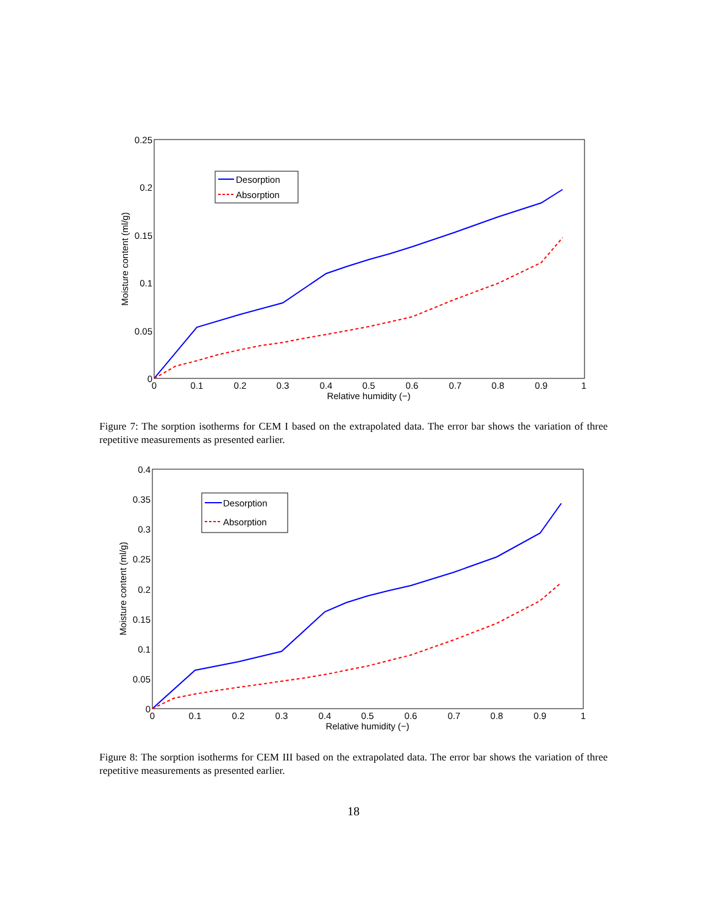0.25
0.2
0.15
0.1
0.05
0
0
0.1
0.2
0.3
0.4
0.5
0.6
0.7
0.8
0.9
1
Relative humidity (−)
Moisture content (ml/g)
Desorption
Absorption
Figure 7: The sorption isotherms for CEM I based on the extrapolated data. The error bar shows the variation of three repetitive measurements as presented earlier.
0.4
0.35
0.3
0.25
0.2
0.15
0.1
0.05
0
0
0.1
0.2
0.3
0.4
0.5
0.6
0.7
0.8
0.9
1
Relative humidity (−)
Moisture content (ml/g)
Desorption
Absorption
Figure 8: The sorption isotherms for CEM III based on the extrapolated data. The error bar shows the variation of three repetitive measurements as presented earlier.
18